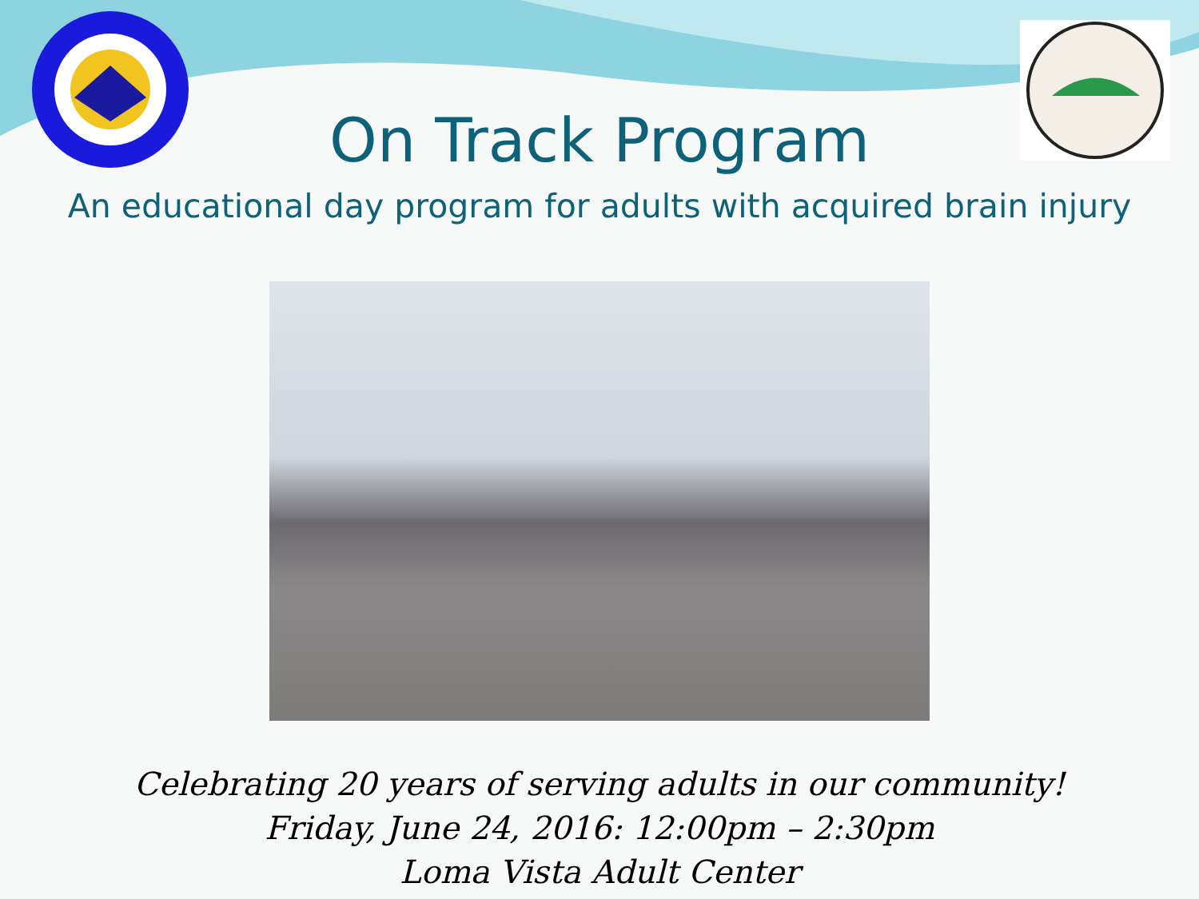On Track Program
An educational day program for adults with acquired brain injury
Celebrating 20 years of serving adults in our community!
Friday, June 24, 2016: 12:00pm – 2:30pm
Loma Vista Adult Center